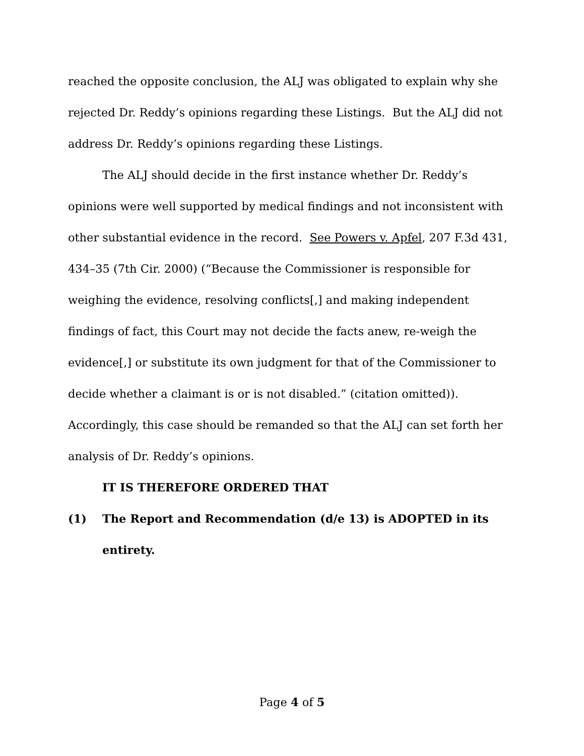reached the opposite conclusion, the ALJ was obligated to explain why she rejected Dr. Reddy’s opinions regarding these Listings. But the ALJ did not address Dr. Reddy’s opinions regarding these Listings.
The ALJ should decide in the first instance whether Dr. Reddy’s opinions were well supported by medical findings and not inconsistent with other substantial evidence in the record. See Powers v. Apfel, 207 F.3d 431, 434–35 (7th Cir. 2000) (“Because the Commissioner is responsible for weighing the evidence, resolving conflicts[,] and making independent findings of fact, this Court may not decide the facts anew, re-weigh the evidence[,] or substitute its own judgment for that of the Commissioner to decide whether a claimant is or is not disabled.” (citation omitted)). Accordingly, this case should be remanded so that the ALJ can set forth her analysis of Dr. Reddy’s opinions.
IT IS THEREFORE ORDERED THAT
(1) The Report and Recommendation (d/e 13) is ADOPTED in its entirety.
Page 4 of 5